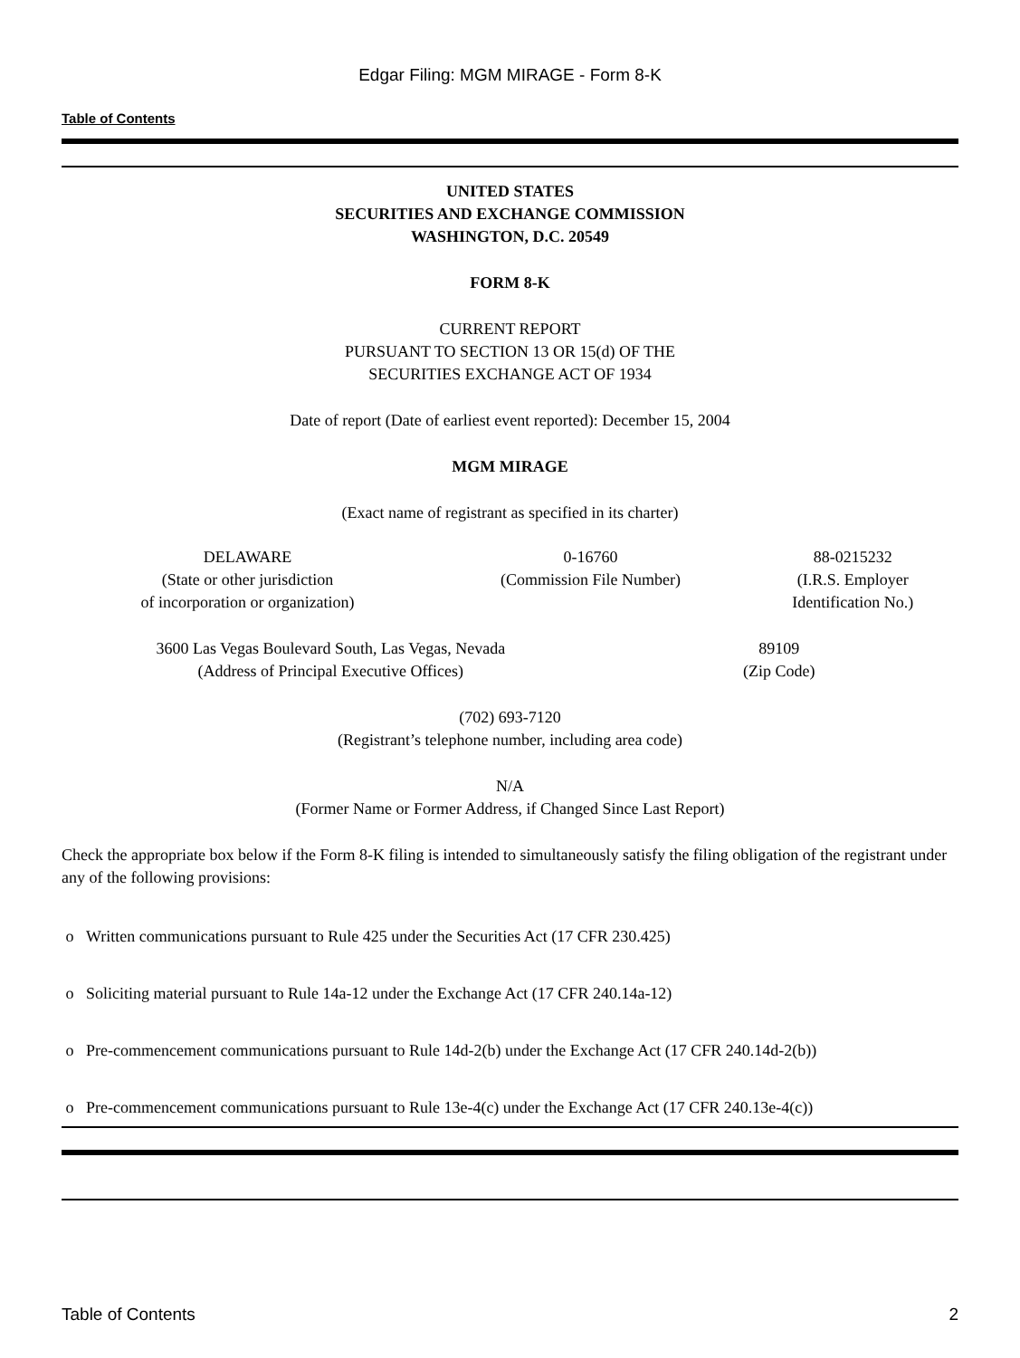Edgar Filing: MGM MIRAGE - Form 8-K
Table of Contents
UNITED STATES
SECURITIES AND EXCHANGE COMMISSION
WASHINGTON, D.C. 20549
FORM 8-K
CURRENT REPORT
PURSUANT TO SECTION 13 OR 15(d) OF THE
SECURITIES EXCHANGE ACT OF 1934
Date of report (Date of earliest event reported): December 15, 2004
MGM MIRAGE
(Exact name of registrant as specified in its charter)
| DELAWARE (State or other jurisdiction of incorporation or organization) | 0-16760 (Commission File Number) | 88-0215232 (I.R.S. Employer Identification No.) |
| 3600 Las Vegas Boulevard South, Las Vegas, Nevada (Address of Principal Executive Offices) | 89109 (Zip Code) |
(702) 693-7120
(Registrant’s telephone number, including area code)
N/A
(Former Name or Former Address, if Changed Since Last Report)
Check the appropriate box below if the Form 8-K filing is intended to simultaneously satisfy the filing obligation of the registrant under any of the following provisions:
o Written communications pursuant to Rule 425 under the Securities Act (17 CFR 230.425)
o Soliciting material pursuant to Rule 14a-12 under the Exchange Act (17 CFR 240.14a-12)
o Pre-commencement communications pursuant to Rule 14d-2(b) under the Exchange Act (17 CFR 240.14d-2(b))
o Pre-commencement communications pursuant to Rule 13e-4(c) under the Exchange Act (17 CFR 240.13e-4(c))
Table of Contents 2